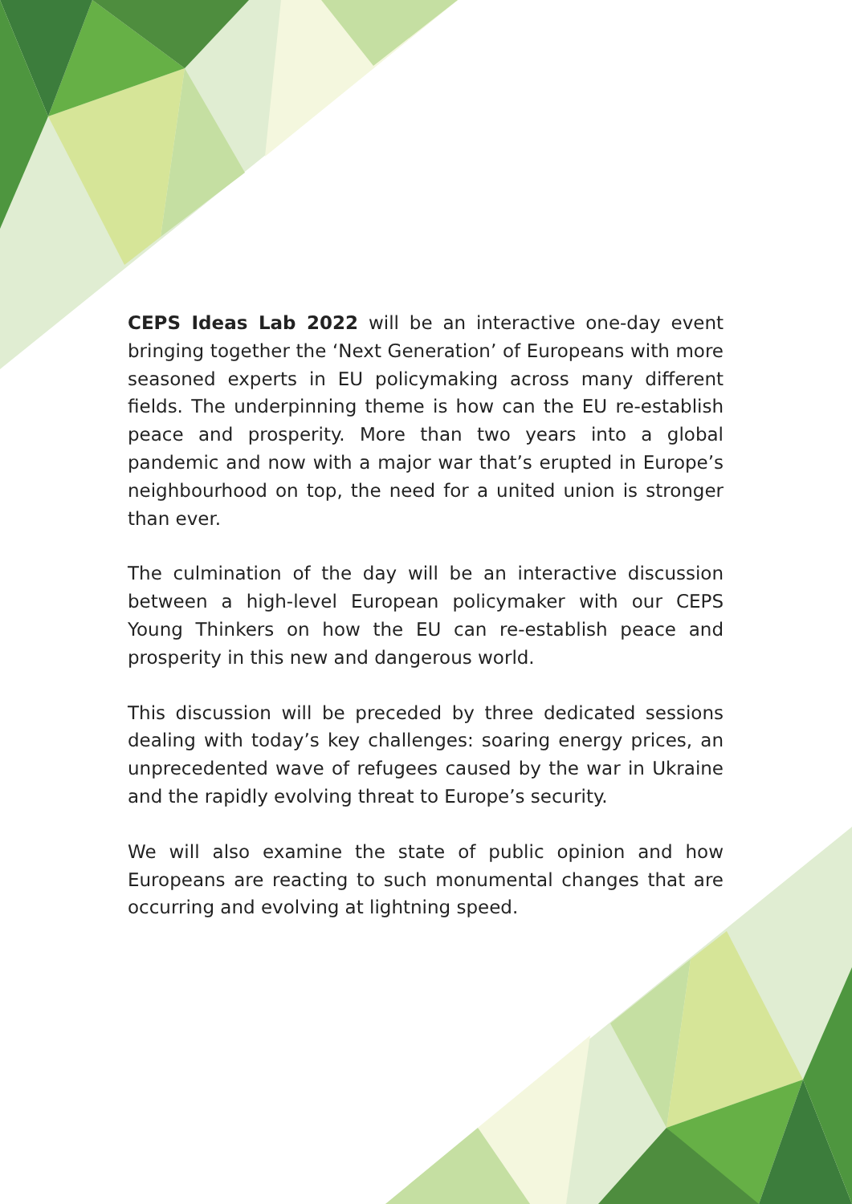CEPS Ideas Lab 2022 will be an interactive one-day event bringing together the ‘Next Generation’ of Europeans with more seasoned experts in EU policymaking across many different fields. The underpinning theme is how can the EU re-establish peace and prosperity. More than two years into a global pandemic and now with a major war that’s erupted in Europe’s neighbourhood on top, the need for a united union is stronger than ever.
The culmination of the day will be an interactive discussion between a high-level European policymaker with our CEPS Young Thinkers on how the EU can re-establish peace and prosperity in this new and dangerous world.
This discussion will be preceded by three dedicated sessions dealing with today’s key challenges: soaring energy prices, an unprecedented wave of refugees caused by the war in Ukraine and the rapidly evolving threat to Europe’s security.
We will also examine the state of public opinion and how Europeans are reacting to such monumental changes that are occurring and evolving at lightning speed.